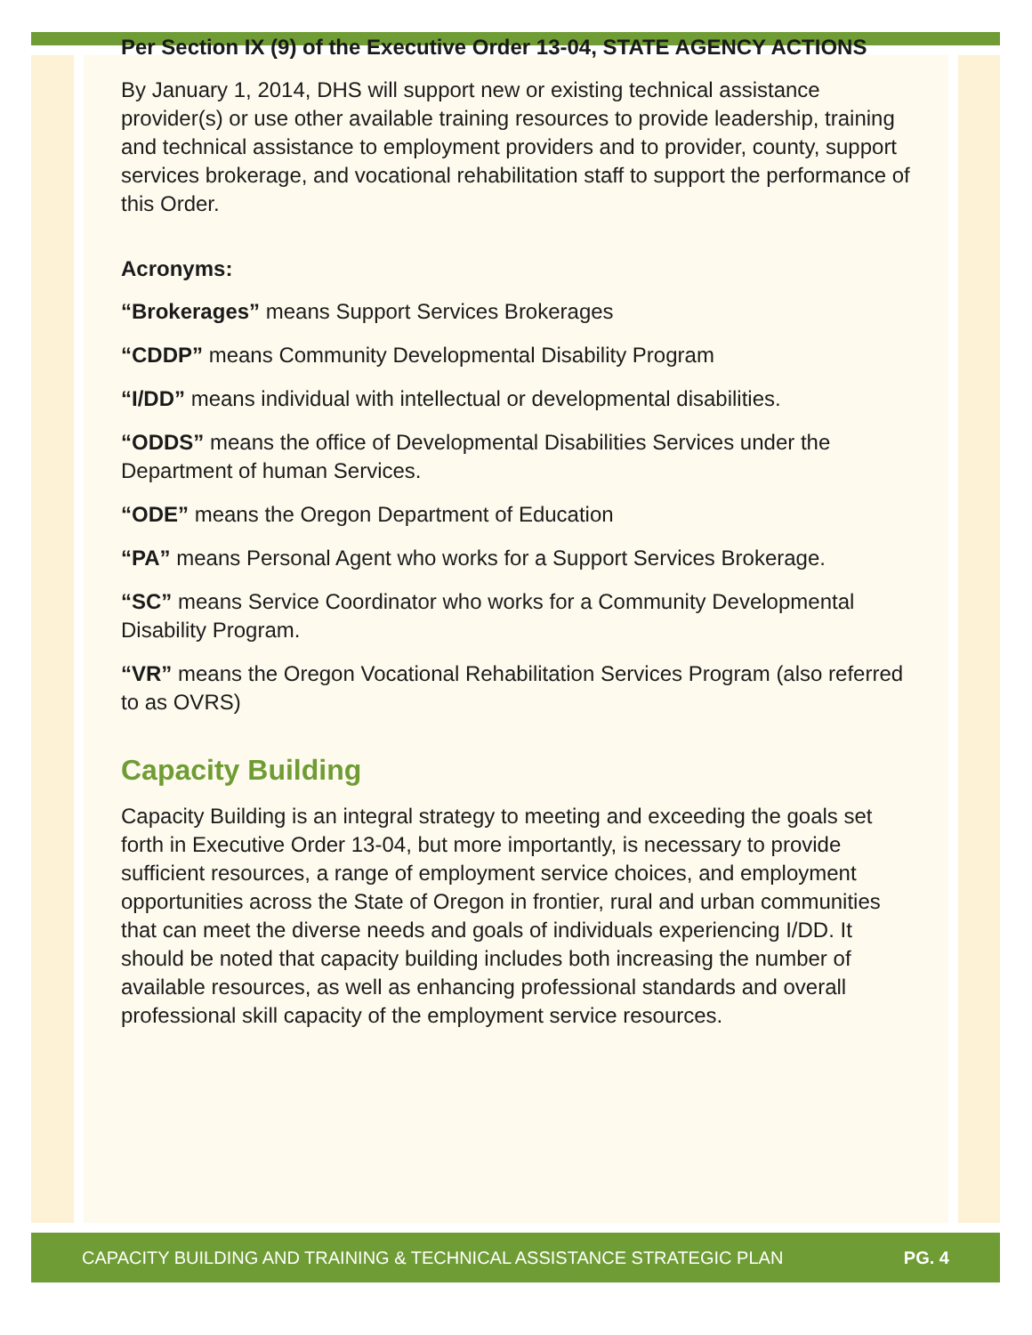Per Section IX (9) of the Executive Order 13-04, STATE AGENCY ACTIONS
By January 1, 2014, DHS will support new or existing technical assistance provider(s) or use other available training resources to provide leadership, training and technical assistance to employment providers and to provider, county, support services brokerage, and vocational rehabilitation staff to support the performance of this Order.
Acronyms:
“Brokerages” means Support Services Brokerages
“CDDP” means Community Developmental Disability Program
“I/DD” means individual with intellectual or developmental disabilities.
“ODDS” means the office of Developmental Disabilities Services under the Department of human Services.
“ODE” means the Oregon Department of Education
“PA” means Personal Agent who works for a Support Services Brokerage.
“SC” means Service Coordinator who works for a Community Developmental Disability Program.
“VR” means the Oregon Vocational Rehabilitation Services Program (also referred to as OVRS)
Capacity Building
Capacity Building is an integral strategy to meeting and exceeding the goals set forth in Executive Order 13-04, but more importantly, is necessary to provide sufficient resources, a range of employment service choices, and employment opportunities across the State of Oregon in frontier, rural and urban communities that can meet the diverse needs and goals of individuals experiencing I/DD. It should be noted that capacity building includes both increasing the number of available resources, as well as enhancing professional standards and overall professional skill capacity of the employment service resources.
CAPACITY BUILDING AND TRAINING & TECHNICAL ASSISTANCE STRATEGIC PLAN PG. 4